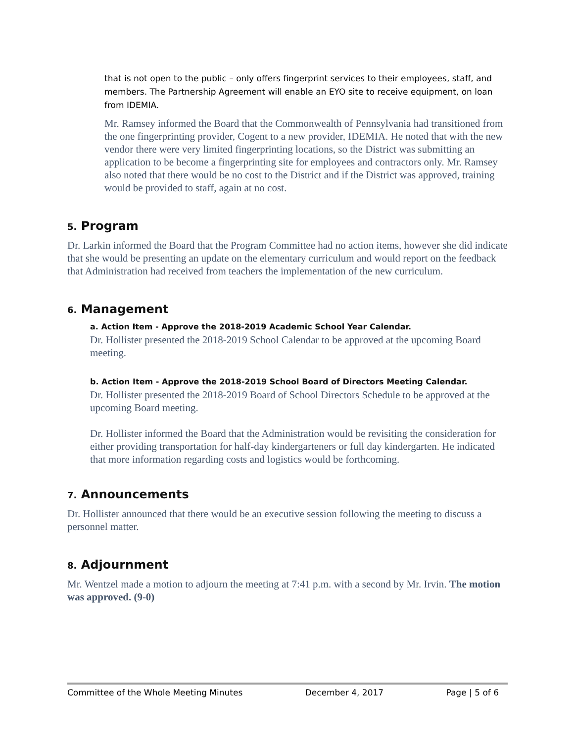that is not open to the public – only offers fingerprint services to their employees, staff, and members. The Partnership Agreement will enable an EYO site to receive equipment, on loan from IDEMIA.
Mr. Ramsey informed the Board that the Commonwealth of Pennsylvania had transitioned from the one fingerprinting provider, Cogent to a new provider, IDEMIA. He noted that with the new vendor there were very limited fingerprinting locations, so the District was submitting an application to be become a fingerprinting site for employees and contractors only. Mr. Ramsey also noted that there would be no cost to the District and if the District was approved, training would be provided to staff, again at no cost.
5. Program
Dr. Larkin informed the Board that the Program Committee had no action items, however she did indicate that she would be presenting an update on the elementary curriculum and would report on the feedback that Administration had received from teachers the implementation of the new curriculum.
6. Management
a. Action Item - Approve the 2018-2019 Academic School Year Calendar.
Dr. Hollister presented the 2018-2019 School Calendar to be approved at the upcoming Board meeting.
b. Action Item - Approve the 2018-2019 School Board of Directors Meeting Calendar.
Dr. Hollister presented the 2018-2019 Board of School Directors Schedule to be approved at the upcoming Board meeting.
Dr. Hollister informed the Board that the Administration would be revisiting the consideration for either providing transportation for half-day kindergarteners or full day kindergarten. He indicated that more information regarding costs and logistics would be forthcoming.
7. Announcements
Dr. Hollister announced that there would be an executive session following the meeting to discuss a personnel matter.
8. Adjournment
Mr. Wentzel made a motion to adjourn the meeting at 7:41 p.m. with a second by Mr. Irvin. The motion was approved. (9-0)
Committee of the Whole Meeting Minutes December 4, 2017 Page | 5 of 6